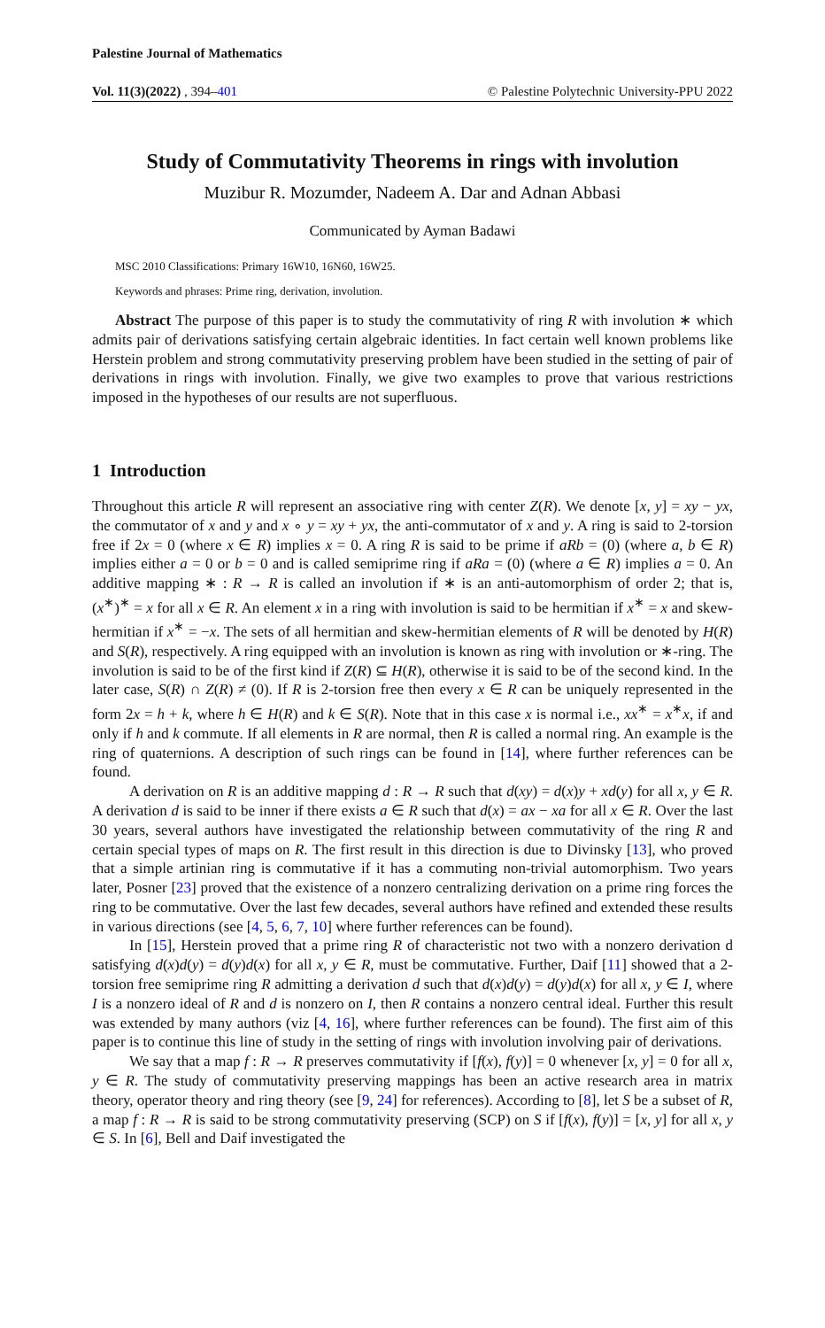Palestine Journal of Mathematics
Vol. 11(3)(2022) , 394–401 © Palestine Polytechnic University-PPU 2022
Study of Commutativity Theorems in rings with involution
Muzibur R. Mozumder, Nadeem A. Dar and Adnan Abbasi
Communicated by Ayman Badawi
MSC 2010 Classifications: Primary 16W10, 16N60, 16W25.
Keywords and phrases: Prime ring, derivation, involution.
Abstract The purpose of this paper is to study the commutativity of ring R with involution ∗ which admits pair of derivations satisfying certain algebraic identities. In fact certain well known problems like Herstein problem and strong commutativity preserving problem have been studied in the setting of pair of derivations in rings with involution. Finally, we give two examples to prove that various restrictions imposed in the hypotheses of our results are not superfluous.
1 Introduction
Throughout this article R will represent an associative ring with center Z(R). We denote [x, y] = xy − yx, the commutator of x and y and x ∘ y = xy + yx, the anti-commutator of x and y. A ring is said to 2-torsion free if 2x = 0 (where x ∈ R) implies x = 0. A ring R is said to be prime if aRb = (0) (where a, b ∈ R) implies either a = 0 or b = 0 and is called semiprime ring if aRa = (0) (where a ∈ R) implies a = 0. An additive mapping ∗ : R → R is called an involution if ∗ is an anti-automorphism of order 2; that is, (x<sup>∗</sup>)<sup>∗</sup> = x for all x ∈ R. An element x in a ring with involution is said to be hermitian if x<sup>∗</sup> = x and skew-hermitian if x<sup>∗</sup> = −x. The sets of all hermitian and skew-hermitian elements of R will be denoted by H(R) and S(R), respectively. A ring equipped with an involution is known as ring with involution or ∗-ring. The involution is said to be of the first kind if Z(R) ⊆ H(R), otherwise it is said to be of the second kind. In the later case, S(R) ∩ Z(R) ≠ (0). If R is 2-torsion free then every x ∈ R can be uniquely represented in the form 2x = h + k, where h ∈ H(R) and k ∈ S(R). Note that in this case x is normal i.e., xx<sup>∗</sup> = x<sup>∗</sup>x, if and only if h and k commute. If all elements in R are normal, then R is called a normal ring. An example is the ring of quaternions. A description of such rings can be found in [14], where further references can be found.
A derivation on R is an additive mapping d : R → R such that d(xy) = d(x)y + xd(y) for all x, y ∈ R. A derivation d is said to be inner if there exists a ∈ R such that d(x) = ax − xa for all x ∈ R. Over the last 30 years, several authors have investigated the relationship between commutativity of the ring R and certain special types of maps on R. The first result in this direction is due to Divinsky [13], who proved that a simple artinian ring is commutative if it has a commuting non-trivial automorphism. Two years later, Posner [23] proved that the existence of a nonzero centralizing derivation on a prime ring forces the ring to be commutative. Over the last few decades, several authors have refined and extended these results in various directions (see [4, 5, 6, 7, 10] where further references can be found).
In [15], Herstein proved that a prime ring R of characteristic not two with a nonzero derivation d satisfying d(x)d(y) = d(y)d(x) for all x, y ∈ R, must be commutative. Further, Daif [11] showed that a 2-torsion free semiprime ring R admitting a derivation d such that d(x)d(y) = d(y)d(x) for all x, y ∈ I, where I is a nonzero ideal of R and d is nonzero on I, then R contains a nonzero central ideal. Further this result was extended by many authors (viz [4, 16], where further references can be found). The first aim of this paper is to continue this line of study in the setting of rings with involution involving pair of derivations.
We say that a map f : R → R preserves commutativity if [f(x), f(y)] = 0 whenever [x, y] = 0 for all x, y ∈ R. The study of commutativity preserving mappings has been an active research area in matrix theory, operator theory and ring theory (see [9, 24] for references). According to [8], let S be a subset of R, a map f : R → R is said to be strong commutativity preserving (SCP) on S if [f(x), f(y)] = [x, y] for all x, y ∈ S. In [6], Bell and Daif investigated the